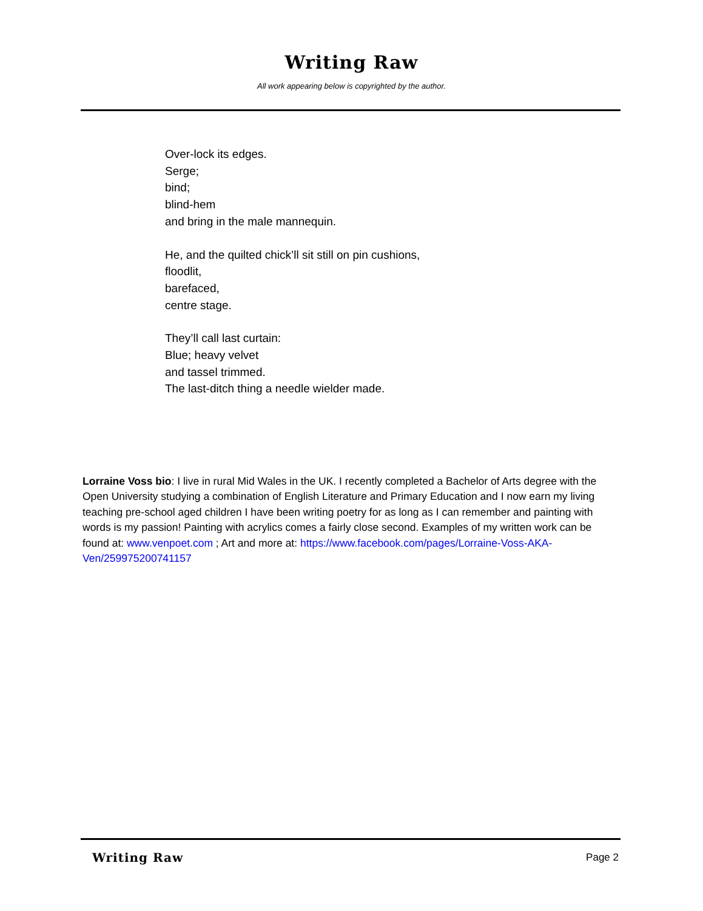Writing Raw
All work appearing below is copyrighted by the author.
Over-lock its edges.
Serge;
bind;
blind-hem
and bring in the male mannequin.
He, and the quilted chick’ll sit still on pin cushions,
floodlit,
barefaced,
centre stage.
They’ll call last curtain:
Blue; heavy velvet
and tassel trimmed.
The last-ditch thing a needle wielder made.
Lorraine Voss bio: I live in rural Mid Wales in the UK. I recently completed a Bachelor of Arts degree with the Open University studying a combination of English Literature and Primary Education and I now earn my living teaching pre-school aged children I have been writing poetry for as long as I can remember and painting with words is my passion! Painting with acrylics comes a fairly close second. Examples of my written work can be found at: www.venpoet.com ; Art and more at: https://www.facebook.com/pages/Lorraine-Voss-AKA-Ven/259975200741157
Writing Raw Page 2